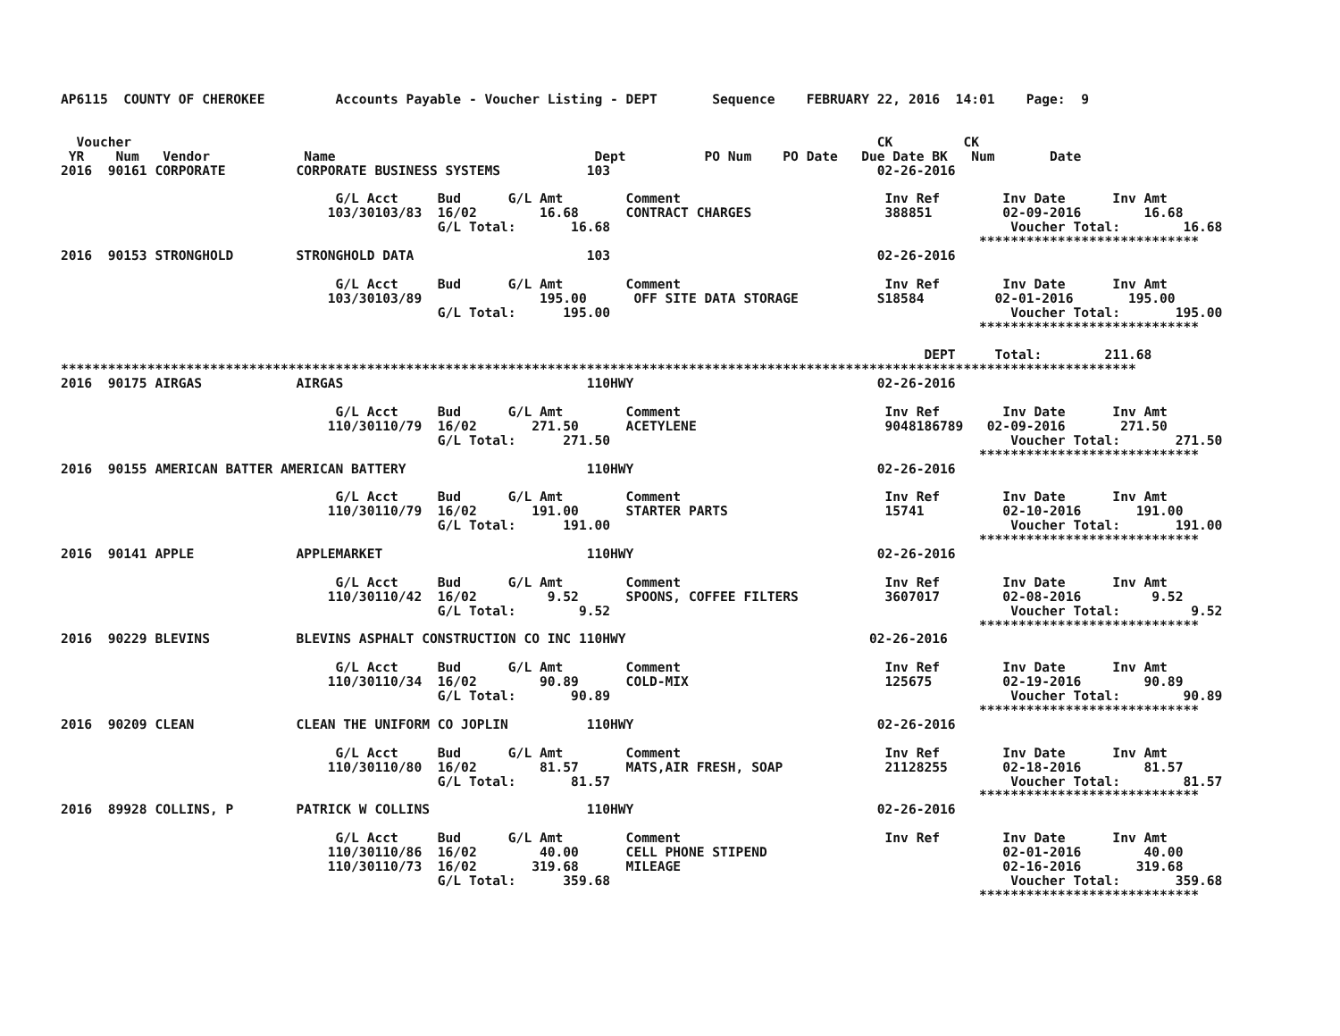AP6115  COUNTY OF CHEROKEE         Accounts Payable - Voucher Listing - DEPT       Sequence    FEBRUARY 22, 2016  14:01    Page:  9


  Voucher                                                                                               CK         CK
 YR    Num   Vendor            Name                                 Dept          PO Num    PO Date   Due Date BK   Num       Date
2016  90161 CORPORATE         CORPORATE BUSINESS SYSTEMS           103                                  02-26-2016

                                   G/L Acct     Bud      G/L Amt        Comment                          Inv Ref        Inv Date      Inv Amt
                                  103/30103/83  16/02        16.68      CONTRACT CHARGES                 388851         02-09-2016        16.68
                                                G/L Total:       16.68                                                   Voucher Total:        16.68
                                                                                                                     ****************************
2016  90153 STRONGHOLD        STRONGHOLD DATA                      103                                  02-26-2016

                                   G/L Acct     Bud      G/L Amt        Comment                          Inv Ref        Inv Date      Inv Amt
                                  103/30103/89               195.00      OFF SITE DATA STORAGE          S18584         02-01-2016       195.00
                                                G/L Total:      195.00                                                   Voucher Total:       195.00
                                                                                                                     ****************************

                                                                                                              DEPT     Total:        211.68
*****************************************************************************************************************************************
2016  90175 AIRGAS            AIRGAS                               110HWY                               02-26-2016

                                   G/L Acct     Bud      G/L Amt        Comment                          Inv Ref        Inv Date      Inv Amt
                                  110/30110/79  16/02       271.50      ACETYLENE                        9048186789   02-09-2016       271.50
                                                G/L Total:      271.50                                                   Voucher Total:       271.50
                                                                                                                     ****************************
2016  90155 AMERICAN BATTER AMERICAN BATTERY                       110HWY                               02-26-2016

                                   G/L Acct     Bud      G/L Amt        Comment                          Inv Ref        Inv Date      Inv Amt
                                  110/30110/79  16/02       191.00      STARTER PARTS                    15741          02-10-2016       191.00
                                                G/L Total:      191.00                                                   Voucher Total:       191.00
                                                                                                                     ****************************
2016  90141 APPLE             APPLEMARKET                          110HWY                               02-26-2016

                                   G/L Acct     Bud      G/L Amt        Comment                          Inv Ref        Inv Date      Inv Amt
                                  110/30110/42  16/02         9.52      SPOONS, COFFEE FILTERS           3607017        02-08-2016         9.52
                                                G/L Total:        9.52                                                   Voucher Total:         9.52
                                                                                                                     ****************************
2016  90229 BLEVINS           BLEVINS ASPHALT CONSTRUCTION CO INC 110HWY                               02-26-2016

                                   G/L Acct     Bud      G/L Amt        Comment                          Inv Ref        Inv Date      Inv Amt
                                  110/30110/34  16/02        90.89      COLD-MIX                         125675         02-19-2016        90.89
                                                G/L Total:       90.89                                                   Voucher Total:        90.89
                                                                                                                     ****************************
2016  90209 CLEAN             CLEAN THE UNIFORM CO JOPLIN          110HWY                               02-26-2016

                                   G/L Acct     Bud      G/L Amt        Comment                          Inv Ref        Inv Date      Inv Amt
                                  110/30110/80  16/02        81.57      MATS,AIR FRESH, SOAP             21128255       02-18-2016        81.57
                                                G/L Total:       81.57                                                   Voucher Total:        81.57
                                                                                                                     ****************************
2016  89928 COLLINS, P        PATRICK W COLLINS                    110HWY                               02-26-2016

                                   G/L Acct     Bud      G/L Amt        Comment                          Inv Ref        Inv Date      Inv Amt
                                  110/30110/86  16/02        40.00      CELL PHONE STIPEND                              02-01-2016        40.00
                                  110/30110/73  16/02       319.68      MILEAGE                                         02-16-2016       319.68
                                                G/L Total:      359.68                                                   Voucher Total:       359.68
                                                                                                                     ****************************